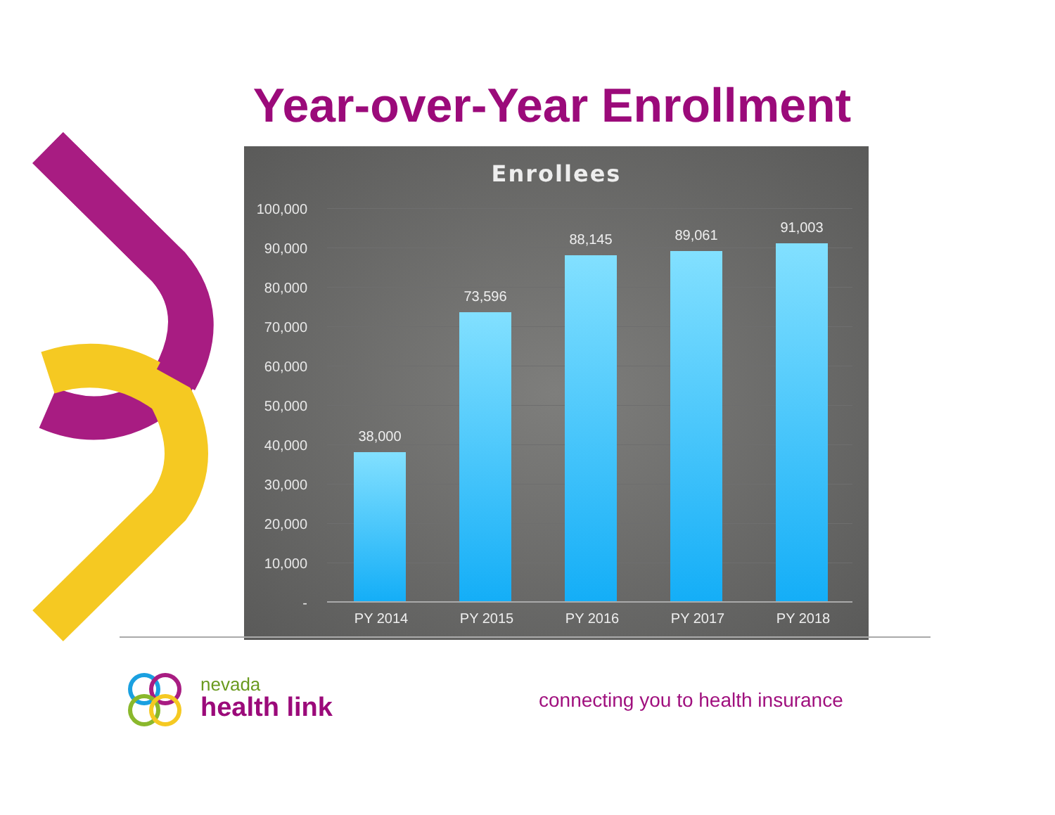Year-over-Year Enrollment
Enrollees
100,000
90,000
80,000
70,000
60,000
50,000
40,000
30,000
20,000
10,000
-
38,000 73,596 88,145 89,061 91,003
PY 2014 PY 2015 PY 2016 PY 2017 PY 2018
nevada
health link
connecting you to health insurance